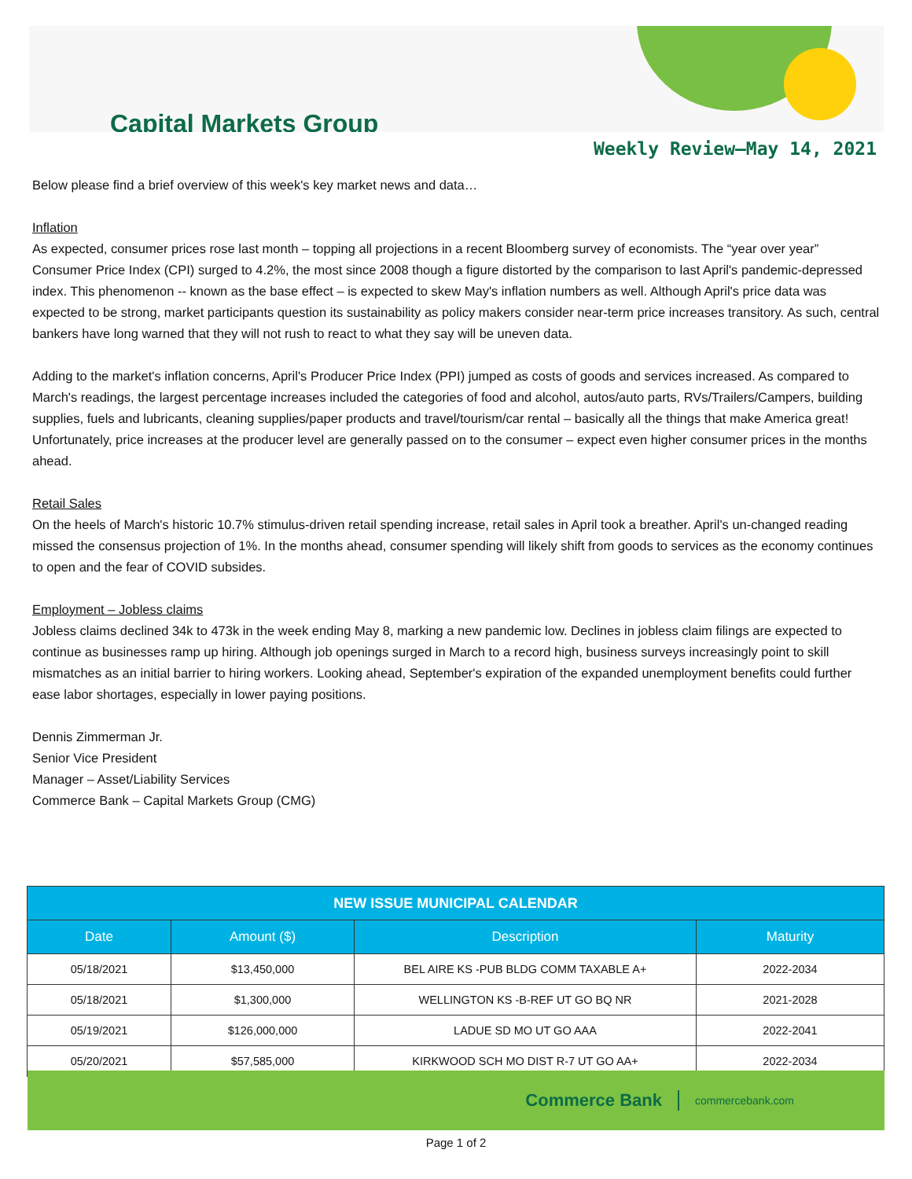Capital Markets Group
Weekly Review—May 14, 2021
Below please find a brief overview of this week's key market news and data…
Inflation
As expected, consumer prices rose last month – topping all projections in a recent Bloomberg survey of economists. The “year over year” Consumer Price Index (CPI) surged to 4.2%, the most since 2008 though a figure distorted by the comparison to last April's pandemic-depressed index. This phenomenon -- known as the base effect – is expected to skew May's inflation numbers as well. Although April's price data was expected to be strong, market participants question its sustainability as policy makers consider near-term price increases transitory. As such, central bankers have long warned that they will not rush to react to what they say will be uneven data.
Adding to the market's inflation concerns, April's Producer Price Index (PPI) jumped as costs of goods and services increased. As compared to March's readings, the largest percentage increases included the categories of food and alcohol, autos/auto parts, RVs/Trailers/Campers, building supplies, fuels and lubricants, cleaning supplies/paper products and travel/tourism/car rental – basically all the things that make America great! Unfortunately, price increases at the producer level are generally passed on to the consumer – expect even higher consumer prices in the months ahead.
Retail Sales
On the heels of March's historic 10.7% stimulus-driven retail spending increase, retail sales in April took a breather. April's un-changed reading missed the consensus projection of 1%. In the months ahead, consumer spending will likely shift from goods to services as the economy continues to open and the fear of COVID subsides.
Employment – Jobless claims
Jobless claims declined 34k to 473k in the week ending May 8, marking a new pandemic low. Declines in jobless claim filings are expected to continue as businesses ramp up hiring. Although job openings surged in March to a record high, business surveys increasingly point to skill mismatches as an initial barrier to hiring workers. Looking ahead, September's expiration of the expanded unemployment benefits could further ease labor shortages, especially in lower paying positions.
Dennis Zimmerman Jr.
Senior Vice President
Manager – Asset/Liability Services
Commerce Bank – Capital Markets Group (CMG)
| NEW ISSUE MUNICIPAL CALENDAR | | | |
| --- | --- | --- | --- |
| Date | Amount ($) | Description | Maturity |
| 05/18/2021 | $13,450,000 | BEL AIRE KS -PUB BLDG COMM TAXABLE A+ | 2022-2034 |
| 05/18/2021 | $1,300,000 | WELLINGTON KS -B-REF UT GO BQ NR | 2021-2028 |
| 05/19/2021 | $126,000,000 | LADUE SD MO UT GO AAA | 2022-2041 |
| 05/20/2021 | $57,585,000 | KIRKWOOD SCH MO DIST R-7 UT GO AA+ | 2022-2034 |
Commerce Bank commercebank.com
Page 1 of 2